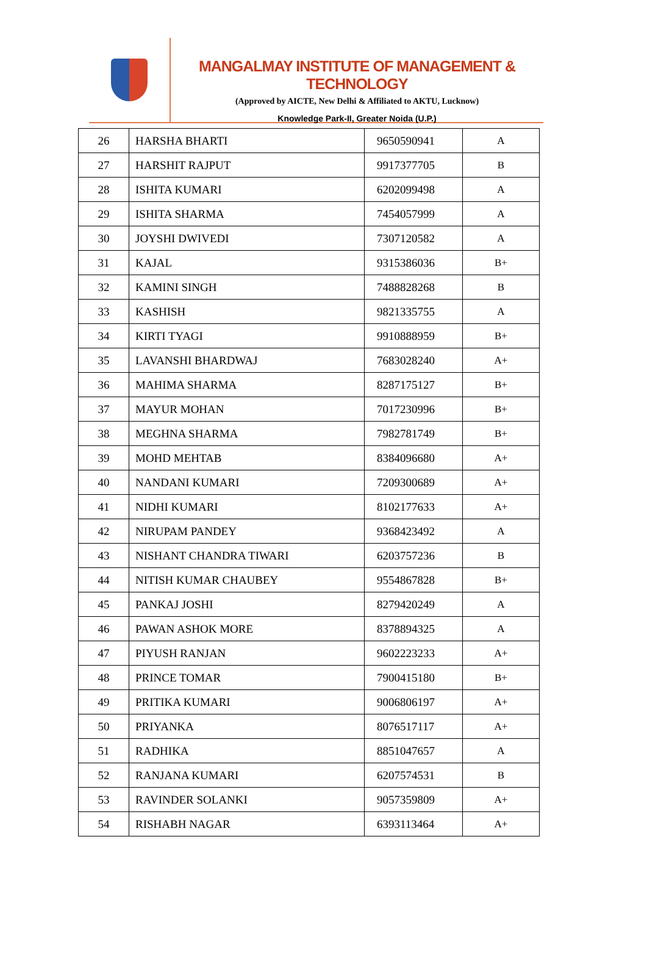MANGALMAY INSTITUTE OF MANAGEMENT & TECHNOLOGY
(Approved by AICTE, New Delhi & Affiliated to AKTU, Lucknow)
Knowledge Park-II, Greater Noida (U.P.)
| 26 | HARSHA BHARTI | 9650590941 | A |
| 27 | HARSHIT RAJPUT | 9917377705 | B |
| 28 | ISHITA KUMARI | 6202099498 | A |
| 29 | ISHITA SHARMA | 7454057999 | A |
| 30 | JOYSHI DWIVEDI | 7307120582 | A |
| 31 | KAJAL | 9315386036 | B+ |
| 32 | KAMINI SINGH | 7488828268 | B |
| 33 | KASHISH | 9821335755 | A |
| 34 | KIRTI TYAGI | 9910888959 | B+ |
| 35 | LAVANSHI BHARDWAJ | 7683028240 | A+ |
| 36 | MAHIMA SHARMA | 8287175127 | B+ |
| 37 | MAYUR MOHAN | 7017230996 | B+ |
| 38 | MEGHNA SHARMA | 7982781749 | B+ |
| 39 | MOHD MEHTAB | 8384096680 | A+ |
| 40 | NANDANI KUMARI | 7209300689 | A+ |
| 41 | NIDHI KUMARI | 8102177633 | A+ |
| 42 | NIRUPAM PANDEY | 9368423492 | A |
| 43 | NISHANT CHANDRA TIWARI | 6203757236 | B |
| 44 | NITISH KUMAR CHAUBEY | 9554867828 | B+ |
| 45 | PANKAJ JOSHI | 8279420249 | A |
| 46 | PAWAN ASHOK MORE | 8378894325 | A |
| 47 | PIYUSH RANJAN | 9602223233 | A+ |
| 48 | PRINCE TOMAR | 7900415180 | B+ |
| 49 | PRITIKA KUMARI | 9006806197 | A+ |
| 50 | PRIYANKA | 8076517117 | A+ |
| 51 | RADHIKA | 8851047657 | A |
| 52 | RANJANA KUMARI | 6207574531 | B |
| 53 | RAVINDER SOLANKI | 9057359809 | A+ |
| 54 | RISHABH NAGAR | 6393113464 | A+ |